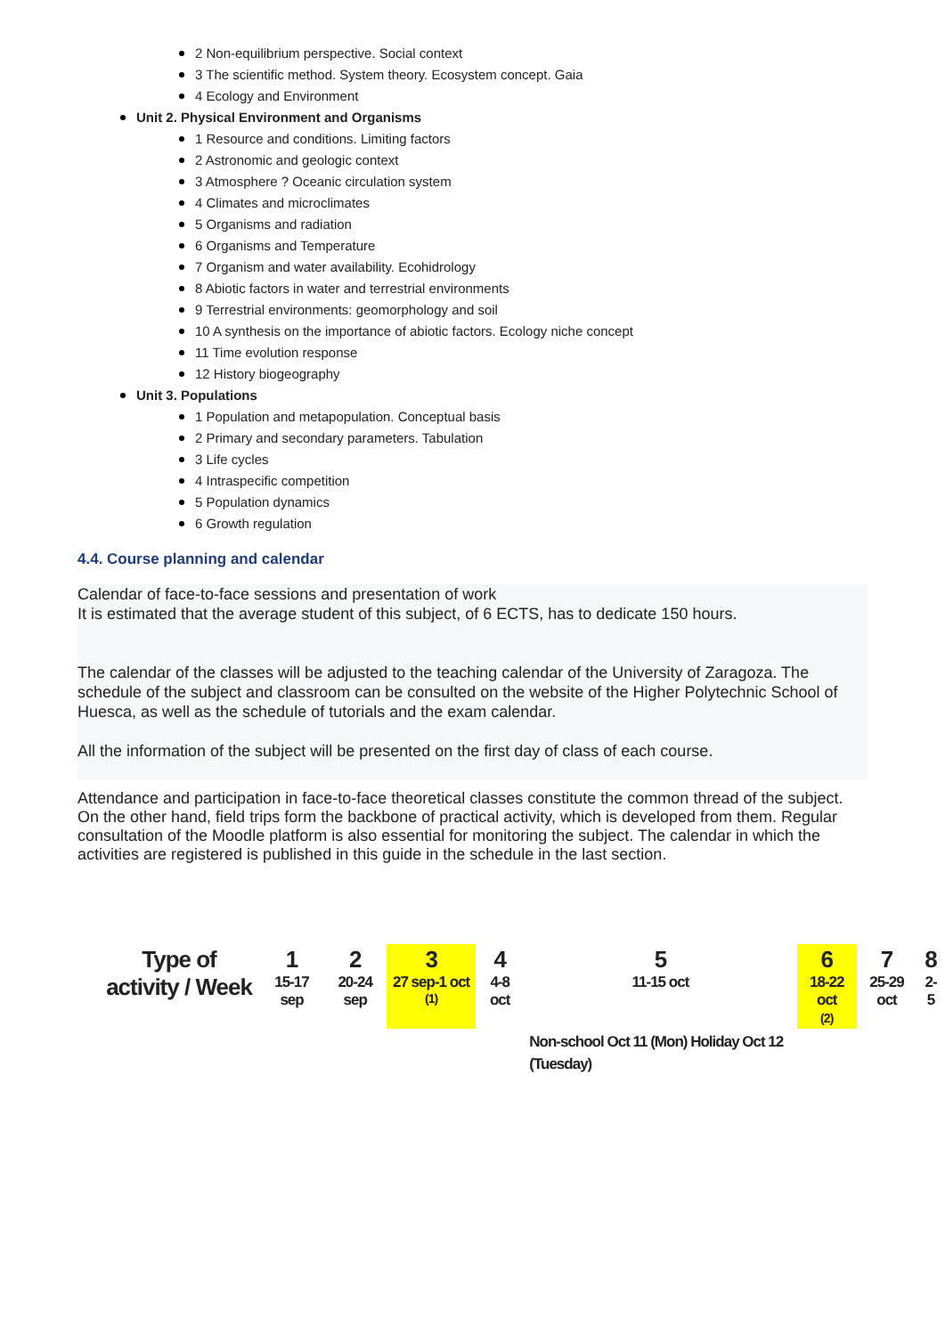2 Non-equilibrium perspective. Social context
3 The scientific method. System theory. Ecosystem concept. Gaia
4 Ecology and Environment
Unit 2. Physical Environment and Organisms
1 Resource and conditions. Limiting factors
2 Astronomic and geologic context
3 Atmosphere ? Oceanic circulation system
4 Climates and microclimates
5 Organisms and radiation
6 Organisms and Temperature
7 Organism and water availability. Ecohidrology
8 Abiotic factors in water and terrestrial environments
9 Terrestrial environments: geomorphology and soil
10 A synthesis on the importance of abiotic factors. Ecology niche concept
11 Time evolution response
12 History biogeography
Unit 3. Populations
1 Population and metapopulation. Conceptual basis
2 Primary and secondary parameters. Tabulation
3 Life cycles
4 Intraspecific competition
5 Population dynamics
6 Growth regulation
4.4. Course planning and calendar
Calendar of face-to-face sessions and presentation of work
It is estimated that the average student of this subject, of 6 ECTS, has to dedicate 150 hours.
The calendar of the classes will be adjusted to the teaching calendar of the University of Zaragoza. The schedule of the subject and classroom can be consulted on the website of the Higher Polytechnic School of Huesca, as well as the schedule of tutorials and the exam calendar.
All the information of the subject will be presented on the first day of class of each course.
Attendance and participation in face-to-face theoretical classes constitute the common thread of the subject. On the other hand, field trips form the backbone of practical activity, which is developed from them. Regular consultation of the Moodle platform is also essential for monitoring the subject. The calendar in which the activities are registered is published in this guide in the schedule in the last section.
| Type of activity / Week | 1 15-17 sep | 2 20-24 sep | 3 27 sep-1 oct <sup>(1)</sup> | 4 4-8 oct | 5 11-15 oct | 6 18-22 oct (2) | 7 25-29 oct | 8 2-5 |
| | | | | | Non-school Oct 11 (Mon) Holiday Oct 12 (Tuesday) | | | |